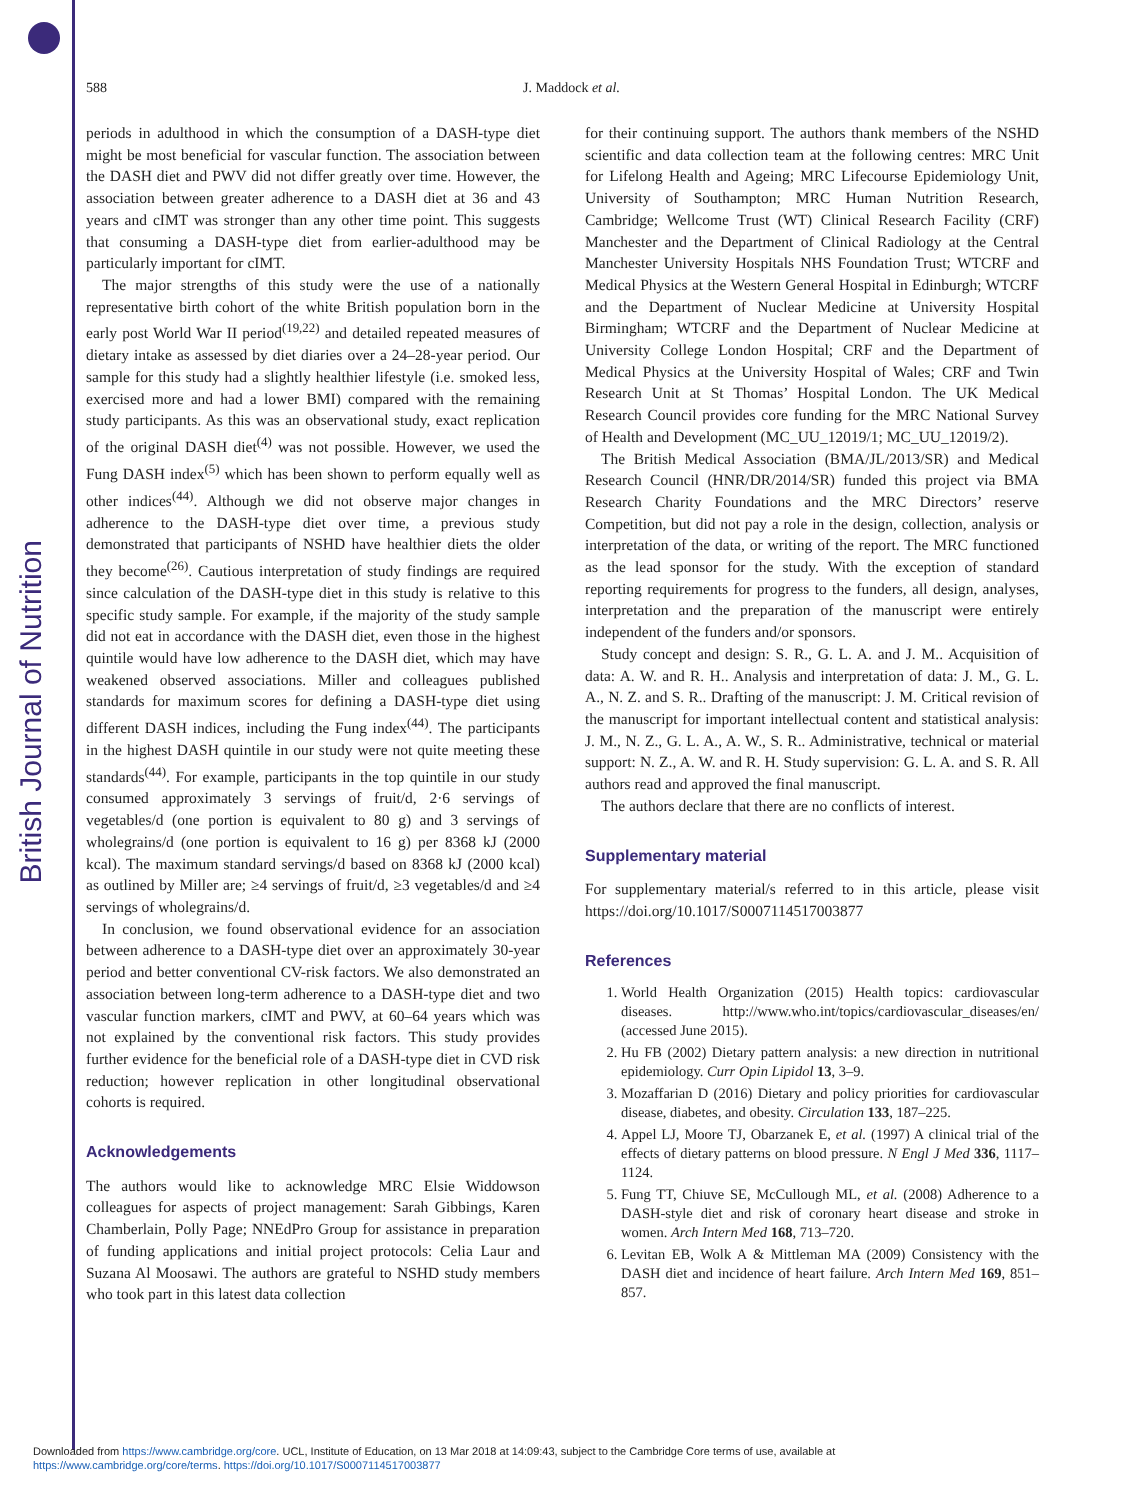British Journal of Nutrition
588 J. Maddock et al.
periods in adulthood in which the consumption of a DASH-type diet might be most beneficial for vascular function. The association between the DASH diet and PWV did not differ greatly over time. However, the association between greater adherence to a DASH diet at 36 and 43 years and cIMT was stronger than any other time point. This suggests that consuming a DASH-type diet from earlier-adulthood may be particularly important for cIMT.
The major strengths of this study were the use of a nationally representative birth cohort of the white British population born in the early post World War II period<sup>(19,22)</sup> and detailed repeated measures of dietary intake as assessed by diet diaries over a 24–28-year period. Our sample for this study had a slightly healthier lifestyle (i.e. smoked less, exercised more and had a lower BMI) compared with the remaining study participants. As this was an observational study, exact replication of the original DASH diet<sup>(4)</sup> was not possible. However, we used the Fung DASH index<sup>(5)</sup> which has been shown to perform equally well as other indices<sup>(44)</sup>. Although we did not observe major changes in adherence to the DASH-type diet over time, a previous study demonstrated that participants of NSHD have healthier diets the older they become<sup>(26)</sup>. Cautious interpretation of study findings are required since calculation of the DASH-type diet in this study is relative to this specific study sample. For example, if the majority of the study sample did not eat in accordance with the DASH diet, even those in the highest quintile would have low adherence to the DASH diet, which may have weakened observed associations. Miller and colleagues published standards for maximum scores for defining a DASH-type diet using different DASH indices, including the Fung index<sup>(44)</sup>. The participants in the highest DASH quintile in our study were not quite meeting these standards<sup>(44)</sup>. For example, participants in the top quintile in our study consumed approximately 3 servings of fruit/d, 2·6 servings of vegetables/d (one portion is equivalent to 80 g) and 3 servings of wholegrains/d (one portion is equivalent to 16 g) per 8368 kJ (2000 kcal). The maximum standard servings/d based on 8368 kJ (2000 kcal) as outlined by Miller are; ≥4 servings of fruit/d, ≥3 vegetables/d and ≥4 servings of wholegrains/d.
In conclusion, we found observational evidence for an association between adherence to a DASH-type diet over an approximately 30-year period and better conventional CV-risk factors. We also demonstrated an association between long-term adherence to a DASH-type diet and two vascular function markers, cIMT and PWV, at 60–64 years which was not explained by the conventional risk factors. This study provides further evidence for the beneficial role of a DASH-type diet in CVD risk reduction; however replication in other longitudinal observational cohorts is required.
Acknowledgements
The authors would like to acknowledge MRC Elsie Widdowson colleagues for aspects of project management: Sarah Gibbings, Karen Chamberlain, Polly Page; NNEdPro Group for assistance in preparation of funding applications and initial project protocols: Celia Laur and Suzana Al Moosawi. The authors are grateful to NSHD study members who took part in this latest data collection
for their continuing support. The authors thank members of the NSHD scientific and data collection team at the following centres: MRC Unit for Lifelong Health and Ageing; MRC Lifecourse Epidemiology Unit, University of Southampton; MRC Human Nutrition Research, Cambridge; Wellcome Trust (WT) Clinical Research Facility (CRF) Manchester and the Department of Clinical Radiology at the Central Manchester University Hospitals NHS Foundation Trust; WTCRF and Medical Physics at the Western General Hospital in Edinburgh; WTCRF and the Department of Nuclear Medicine at University Hospital Birmingham; WTCRF and the Department of Nuclear Medicine at University College London Hospital; CRF and the Department of Medical Physics at the University Hospital of Wales; CRF and Twin Research Unit at St Thomas’ Hospital London. The UK Medical Research Council provides core funding for the MRC National Survey of Health and Development (MC_UU_12019/1; MC_UU_12019/2).
The British Medical Association (BMA/JL/2013/SR) and Medical Research Council (HNR/DR/2014/SR) funded this project via BMA Research Charity Foundations and the MRC Directors’ reserve Competition, but did not pay a role in the design, collection, analysis or interpretation of the data, or writing of the report. The MRC functioned as the lead sponsor for the study. With the exception of standard reporting requirements for progress to the funders, all design, analyses, interpretation and the preparation of the manuscript were entirely independent of the funders and/or sponsors.
Study concept and design: S. R., G. L. A. and J. M.. Acquisition of data: A. W. and R. H.. Analysis and interpretation of data: J. M., G. L. A., N. Z. and S. R.. Drafting of the manuscript: J. M. Critical revision of the manuscript for important intellectual content and statistical analysis: J. M., N. Z., G. L. A., A. W., S. R.. Administrative, technical or material support: N. Z., A. W. and R. H. Study supervision: G. L. A. and S. R. All authors read and approved the final manuscript.
The authors declare that there are no conflicts of interest.
Supplementary material
For supplementary material/s referred to in this article, please visit https://doi.org/10.1017/S0007114517003877
References
1. World Health Organization (2015) Health topics: cardiovascular diseases. http://www.who.int/topics/cardiovascular_diseases/en/ (accessed June 2015).
2. Hu FB (2002) Dietary pattern analysis: a new direction in nutritional epidemiology. Curr Opin Lipidol 13, 3–9.
3. Mozaffarian D (2016) Dietary and policy priorities for cardiovascular disease, diabetes, and obesity. Circulation 133, 187–225.
4. Appel LJ, Moore TJ, Obarzanek E, et al. (1997) A clinical trial of the effects of dietary patterns on blood pressure. N Engl J Med 336, 1117–1124.
5. Fung TT, Chiuve SE, McCullough ML, et al. (2008) Adherence to a DASH-style diet and risk of coronary heart disease and stroke in women. Arch Intern Med 168, 713–720.
6. Levitan EB, Wolk A & Mittleman MA (2009) Consistency with the DASH diet and incidence of heart failure. Arch Intern Med 169, 851–857.
Downloaded from https://www.cambridge.org/core. UCL, Institute of Education, on 13 Mar 2018 at 14:09:43, subject to the Cambridge Core terms of use, available at
https://www.cambridge.org/core/terms. https://doi.org/10.1017/S0007114517003877